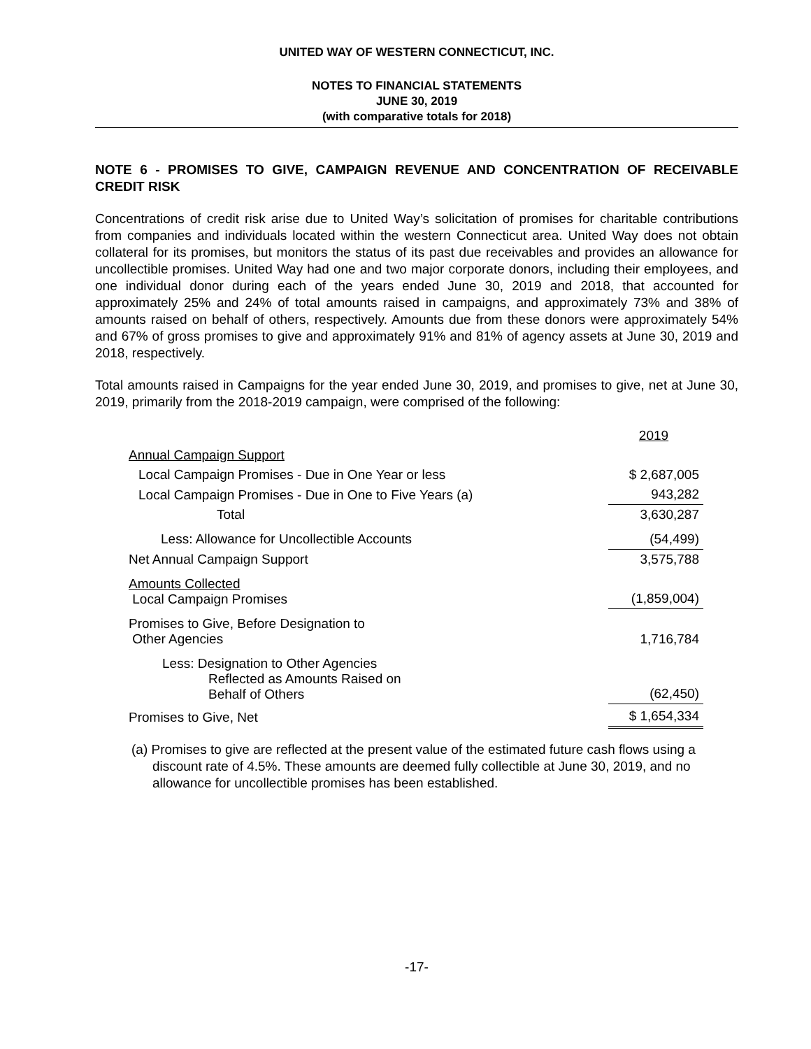UNITED WAY OF WESTERN CONNECTICUT, INC.
NOTES TO FINANCIAL STATEMENTS
JUNE 30, 2019
(with comparative totals for 2018)
NOTE 6 - PROMISES TO GIVE, CAMPAIGN REVENUE AND CONCENTRATION OF RECEIVABLE CREDIT RISK
Concentrations of credit risk arise due to United Way’s solicitation of promises for charitable contributions from companies and individuals located within the western Connecticut area. United Way does not obtain collateral for its promises, but monitors the status of its past due receivables and provides an allowance for uncollectible promises. United Way had one and two major corporate donors, including their employees, and one individual donor during each of the years ended June 30, 2019 and 2018, that accounted for approximately 25% and 24% of total amounts raised in campaigns, and approximately 73% and 38% of amounts raised on behalf of others, respectively. Amounts due from these donors were approximately 54% and 67% of gross promises to give and approximately 91% and 81% of agency assets at June 30, 2019 and 2018, respectively.
Total amounts raised in Campaigns for the year ended June 30, 2019, and promises to give, net at June 30, 2019, primarily from the 2018-2019 campaign, were comprised of the following:
| | 2019 |
| Annual Campaign Support | |
| Local Campaign Promises - Due in One Year or less | $ 2,687,005 |
| Local Campaign Promises - Due in One to Five Years (a) | 943,282 |
| Total | 3,630,287 |
| Less: Allowance for Uncollectible Accounts | (54,499) |
| Net Annual Campaign Support | 3,575,788 |
| Amounts Collected Local Campaign Promises | (1,859,004) |
| Promises to Give, Before Designation to Other Agencies | 1,716,784 |
| Less: Designation to Other Agencies Reflected as Amounts Raised on Behalf of Others | (62,450) |
| Promises to Give, Net | $ 1,654,334 |
(a) Promises to give are reflected at the present value of the estimated future cash flows using a discount rate of 4.5%. These amounts are deemed fully collectible at June 30, 2019, and no allowance for uncollectible promises has been established.
-17-